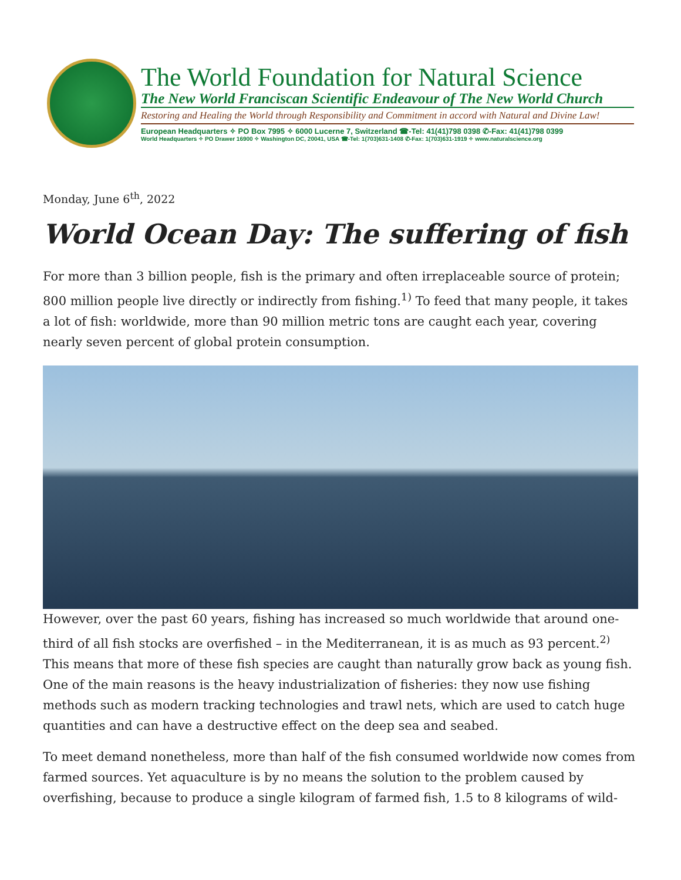The World Foundation for Natural Science
The New World Franciscan Scientific Endeavour of The New World Church
Restoring and Healing the World through Responsibility and Commitment in accord with Natural and Divine Law!
European Headquarters ✧ PO Box 7995 ✧ 6000 Lucerne 7, Switzerland ☎-Tel: 41(41)798 0398 ✆-Fax: 41(41)798 0399
World Headquarters ✧ PO Drawer 16900 ✧ Washington DC, 20041, USA ☎-Tel: 1(703)631-1408 ✆-Fax: 1(703)631-1919 ✧ www.naturalscience.org
Monday, June 6<sup>th</sup>, 2022
World Ocean Day: The suffering of fish
For more than 3 billion people, fish is the primary and often irreplaceable source of protein; 800 million people live directly or indirectly from fishing.<sup>1)</sup> To feed that many people, it takes a lot of fish: worldwide, more than 90 million metric tons are caught each year, covering nearly seven percent of global protein consumption.
However, over the past 60 years, fishing has increased so much worldwide that around one-third of all fish stocks are overfished – in the Mediterranean, it is as much as 93 percent.<sup>2)</sup> This means that more of these fish species are caught than naturally grow back as young fish. One of the main reasons is the heavy industrialization of fisheries: they now use fishing methods such as modern tracking technologies and trawl nets, which are used to catch huge quantities and can have a destructive effect on the deep sea and seabed.
To meet demand nonetheless, more than half of the fish consumed worldwide now comes from farmed sources. Yet aquaculture is by no means the solution to the problem caused by overfishing, because to produce a single kilogram of farmed fish, 1.5 to 8 kilograms of wild-